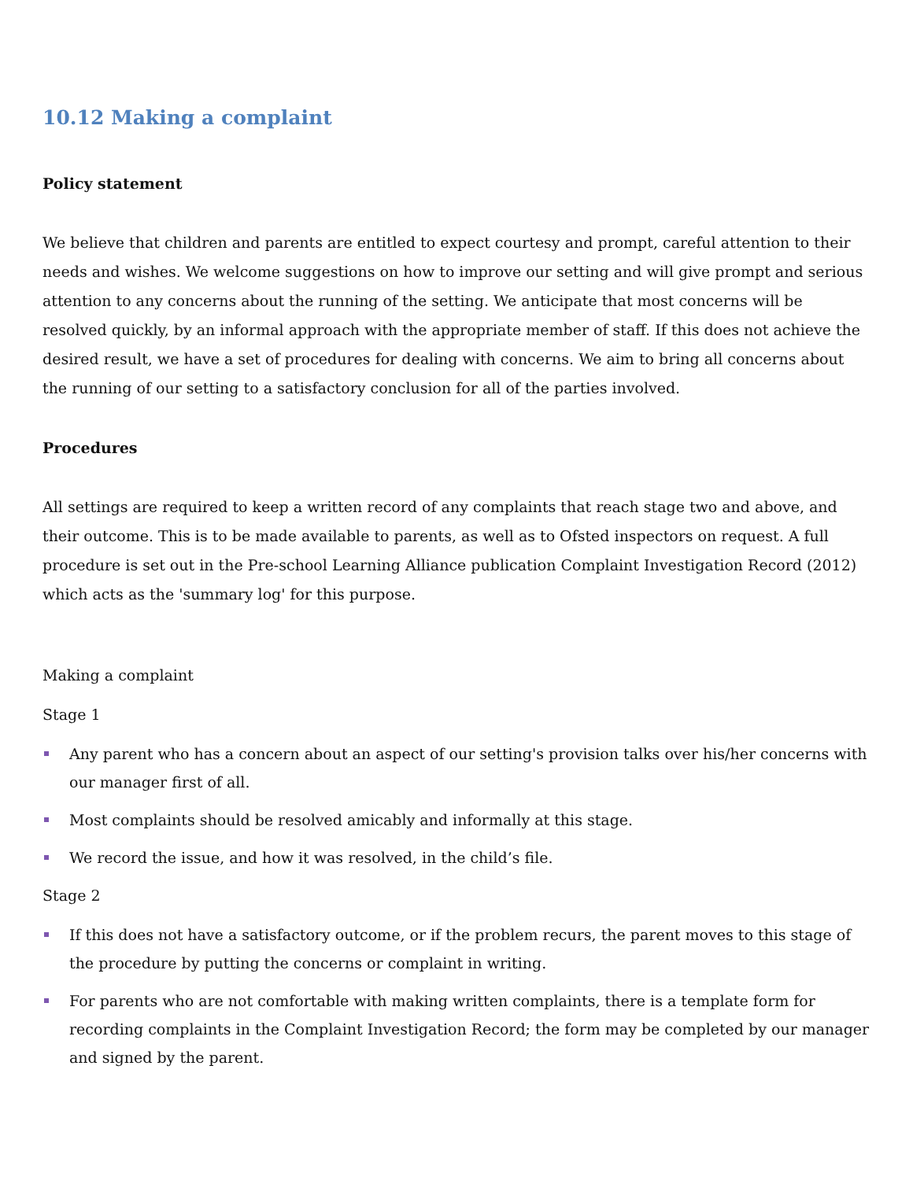10.12 Making a complaint
Policy statement
We believe that children and parents are entitled to expect courtesy and prompt, careful attention to their needs and wishes. We welcome suggestions on how to improve our setting and will give prompt and serious attention to any concerns about the running of the setting. We anticipate that most concerns will be resolved quickly, by an informal approach with the appropriate member of staff. If this does not achieve the desired result, we have a set of procedures for dealing with concerns. We aim to bring all concerns about the running of our setting to a satisfactory conclusion for all of the parties involved.
Procedures
All settings are required to keep a written record of any complaints that reach stage two and above, and their outcome. This is to be made available to parents, as well as to Ofsted inspectors on request. A full procedure is set out in the Pre-school Learning Alliance publication Complaint Investigation Record (2012) which acts as the 'summary log' for this purpose.
Making a complaint
Stage 1
Any parent who has a concern about an aspect of our setting's provision talks over his/her concerns with our manager first of all.
Most complaints should be resolved amicably and informally at this stage.
We record the issue, and how it was resolved, in the child’s file.
Stage 2
If this does not have a satisfactory outcome, or if the problem recurs, the parent moves to this stage of the procedure by putting the concerns or complaint in writing.
For parents who are not comfortable with making written complaints, there is a template form for recording complaints in the Complaint Investigation Record; the form may be completed by our manager and signed by the parent.